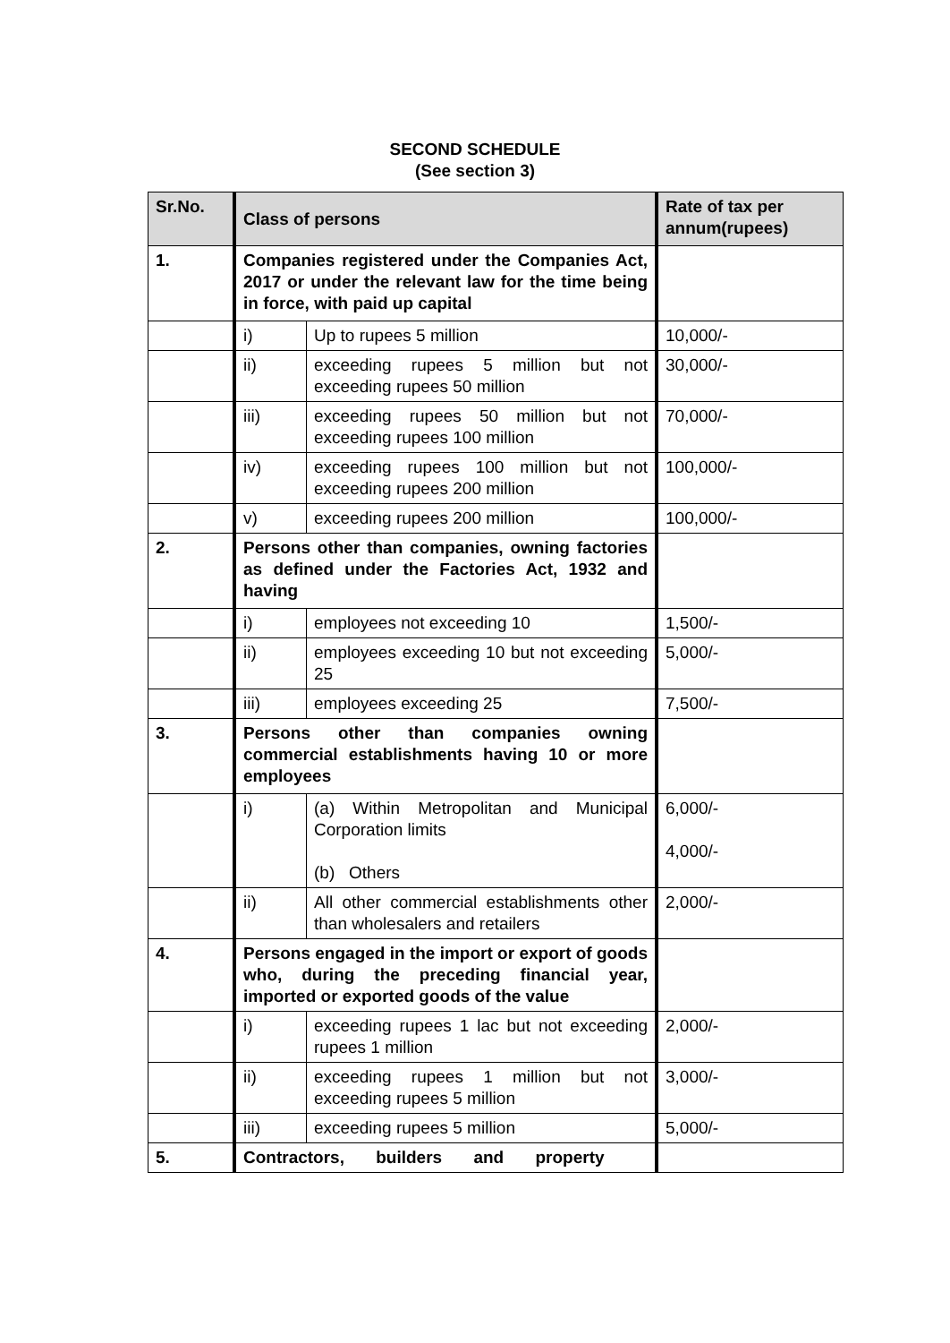SECOND SCHEDULE
(See section 3)
| Sr.No. | Class of persons | | Rate of tax per annum(rupees) |
| --- | --- | --- | --- |
| 1. | Companies registered under the Companies Act, 2017 or under the relevant law for the time being in force, with paid up capital | | |
| | i) | Up to rupees 5 million | 10,000/- |
| | ii) | exceeding rupees 5 million but not exceeding rupees 50 million | 30,000/- |
| | iii) | exceeding rupees 50 million but not exceeding rupees 100 million | 70,000/- |
| | iv) | exceeding rupees 100 million but not exceeding rupees 200 million | 100,000/- |
| | v) | exceeding rupees 200 million | 100,000/- |
| 2. | Persons other than companies, owning factories as defined under the Factories Act, 1932 and having | | |
| | i) | employees not exceeding 10 | 1,500/- |
| | ii) | employees exceeding 10 but not exceeding 25 | 5,000/- |
| | iii) | employees exceeding 25 | 7,500/- |
| 3. | Persons other than companies owning commercial establishments having 10 or more employees | | |
| | i) | (a) Within Metropolitan and Municipal Corporation limits (b) Others | 6,000/- 4,000/- |
| | ii) | All other commercial establishments other than wholesalers and retailers | 2,000/- |
| 4. | Persons engaged in the import or export of goods who, during the preceding financial year, imported or exported goods of the value | | |
| | i) | exceeding rupees 1 lac but not exceeding rupees 1 million | 2,000/- |
| | ii) | exceeding rupees 1 million but not exceeding rupees 5 million | 3,000/- |
| | iii) | exceeding rupees 5 million | 5,000/- |
| 5. | Contractors, builders and property | | |